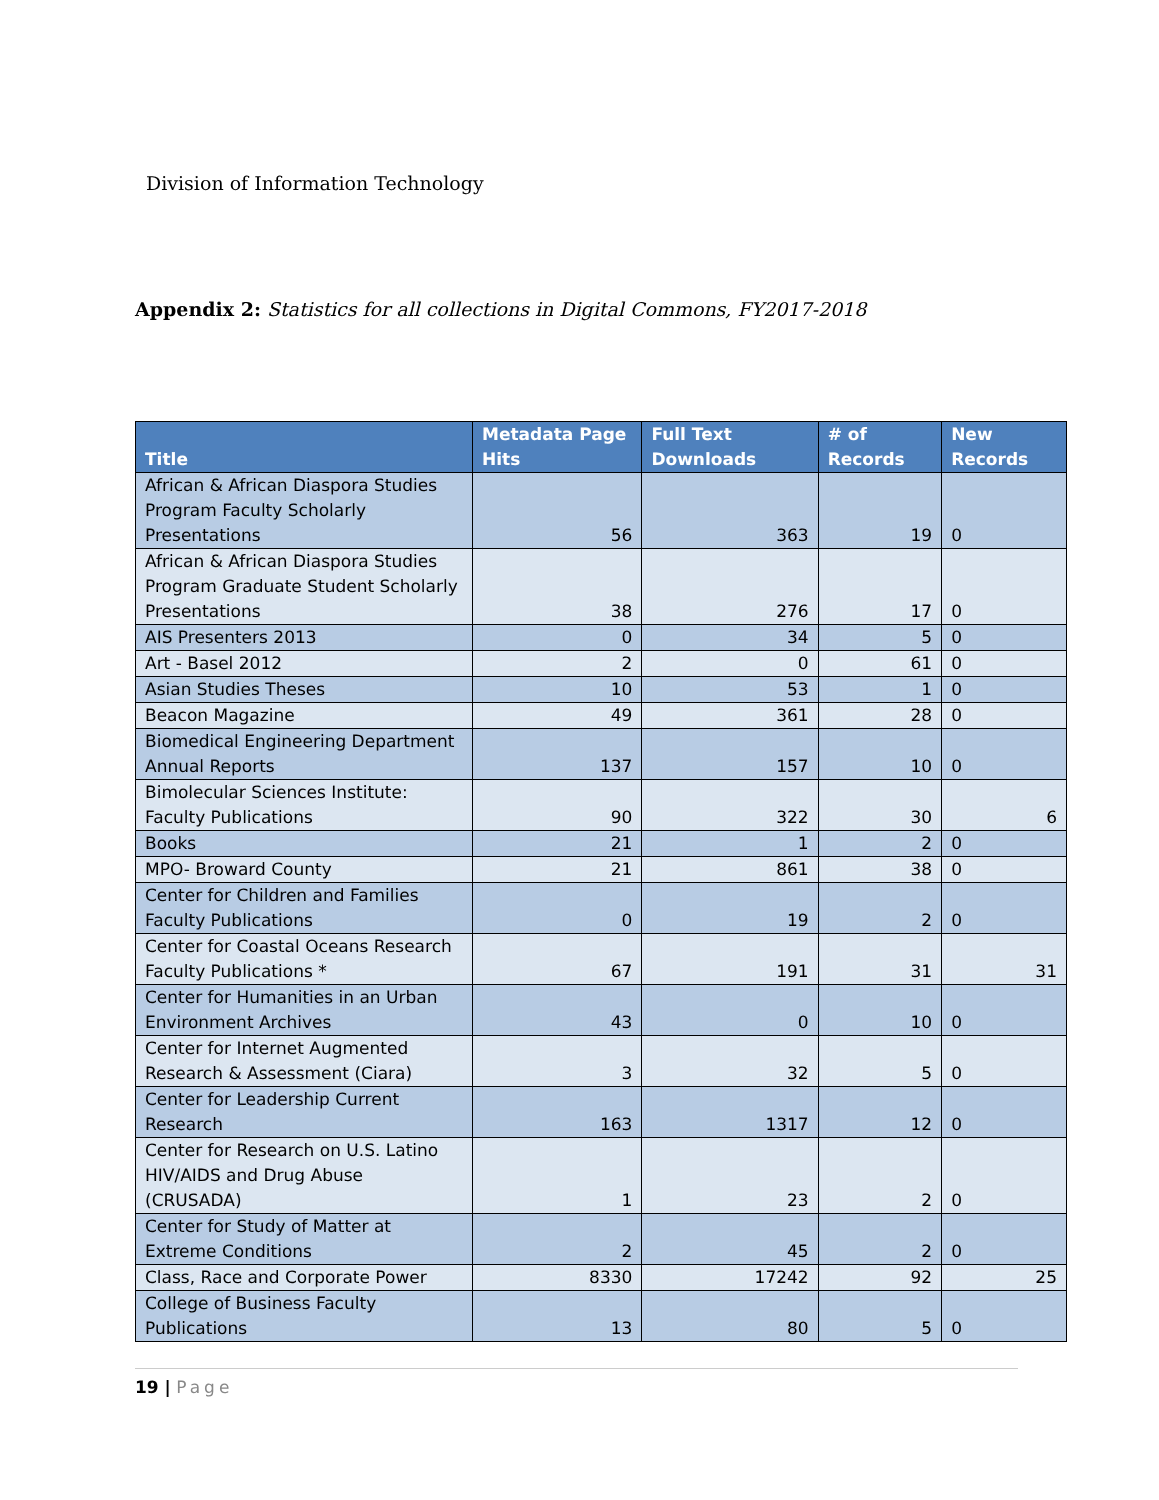Division of Information Technology
Appendix 2: Statistics for all collections in Digital Commons, FY2017-2018
| Title | Metadata Page Hits | Full Text Downloads | # of Records | New Records |
| --- | --- | --- | --- | --- |
| African & African Diaspora Studies Program Faculty Scholarly Presentations | 56 | 363 | 19 | 0 |
| African & African Diaspora Studies Program Graduate Student Scholarly Presentations | 38 | 276 | 17 | 0 |
| AIS Presenters 2013 | 0 | 34 | 5 | 0 |
| Art - Basel 2012 | 2 | 0 | 61 | 0 |
| Asian Studies Theses | 10 | 53 | 1 | 0 |
| Beacon Magazine | 49 | 361 | 28 | 0 |
| Biomedical Engineering Department Annual Reports | 137 | 157 | 10 | 0 |
| Bimolecular Sciences Institute: Faculty Publications | 90 | 322 | 30 | 6 |
| Books | 21 | 1 | 2 | 0 |
| MPO- Broward County | 21 | 861 | 38 | 0 |
| Center for Children and Families Faculty Publications | 0 | 19 | 2 | 0 |
| Center for Coastal Oceans Research Faculty Publications * | 67 | 191 | 31 | 31 |
| Center for Humanities in an Urban Environment Archives | 43 | 0 | 10 | 0 |
| Center for Internet Augmented Research & Assessment (Ciara) | 3 | 32 | 5 | 0 |
| Center for Leadership Current Research | 163 | 1317 | 12 | 0 |
| Center for Research on U.S. Latino HIV/AIDS and Drug Abuse (CRUSADA) | 1 | 23 | 2 | 0 |
| Center for Study of Matter at Extreme Conditions | 2 | 45 | 2 | 0 |
| Class, Race and Corporate Power | 8330 | 17242 | 92 | 25 |
| College of Business Faculty Publications | 13 | 80 | 5 | 0 |
19 | Page